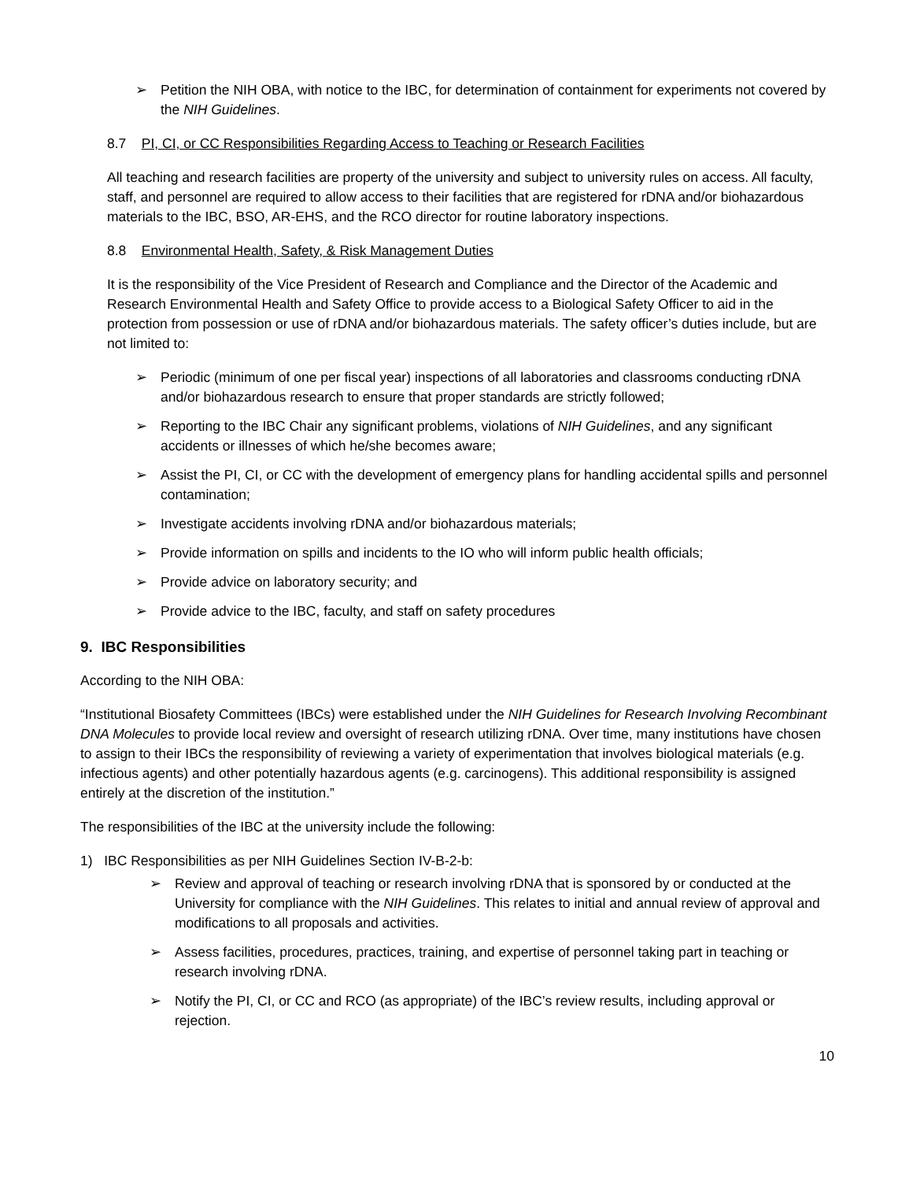➢ Petition the NIH OBA, with notice to the IBC, for determination of containment for experiments not covered by the NIH Guidelines.
8.7 PI, CI, or CC Responsibilities Regarding Access to Teaching or Research Facilities
All teaching and research facilities are property of the university and subject to university rules on access. All faculty, staff, and personnel are required to allow access to their facilities that are registered for rDNA and/or biohazardous materials to the IBC, BSO, AR-EHS, and the RCO director for routine laboratory inspections.
8.8 Environmental Health, Safety, & Risk Management Duties
It is the responsibility of the Vice President of Research and Compliance and the Director of the Academic and Research Environmental Health and Safety Office to provide access to a Biological Safety Officer to aid in the protection from possession or use of rDNA and/or biohazardous materials. The safety officer’s duties include, but are not limited to:
➢ Periodic (minimum of one per fiscal year) inspections of all laboratories and classrooms conducting rDNA and/or biohazardous research to ensure that proper standards are strictly followed;
➢ Reporting to the IBC Chair any significant problems, violations of NIH Guidelines, and any significant accidents or illnesses of which he/she becomes aware;
➢ Assist the PI, CI, or CC with the development of emergency plans for handling accidental spills and personnel contamination;
➢ Investigate accidents involving rDNA and/or biohazardous materials;
➢ Provide information on spills and incidents to the IO who will inform public health officials;
➢ Provide advice on laboratory security; and
➢ Provide advice to the IBC, faculty, and staff on safety procedures
9. IBC Responsibilities
According to the NIH OBA:
“Institutional Biosafety Committees (IBCs) were established under the NIH Guidelines for Research Involving Recombinant DNA Molecules to provide local review and oversight of research utilizing rDNA. Over time, many institutions have chosen to assign to their IBCs the responsibility of reviewing a variety of experimentation that involves biological materials (e.g. infectious agents) and other potentially hazardous agents (e.g. carcinogens). This additional responsibility is assigned entirely at the discretion of the institution.”
The responsibilities of the IBC at the university include the following:
1) IBC Responsibilities as per NIH Guidelines Section IV-B-2-b:
➢ Review and approval of teaching or research involving rDNA that is sponsored by or conducted at the University for compliance with the NIH Guidelines. This relates to initial and annual review of approval and modifications to all proposals and activities.
➢ Assess facilities, procedures, practices, training, and expertise of personnel taking part in teaching or research involving rDNA.
➢ Notify the PI, CI, or CC and RCO (as appropriate) of the IBC’s review results, including approval or rejection.
10